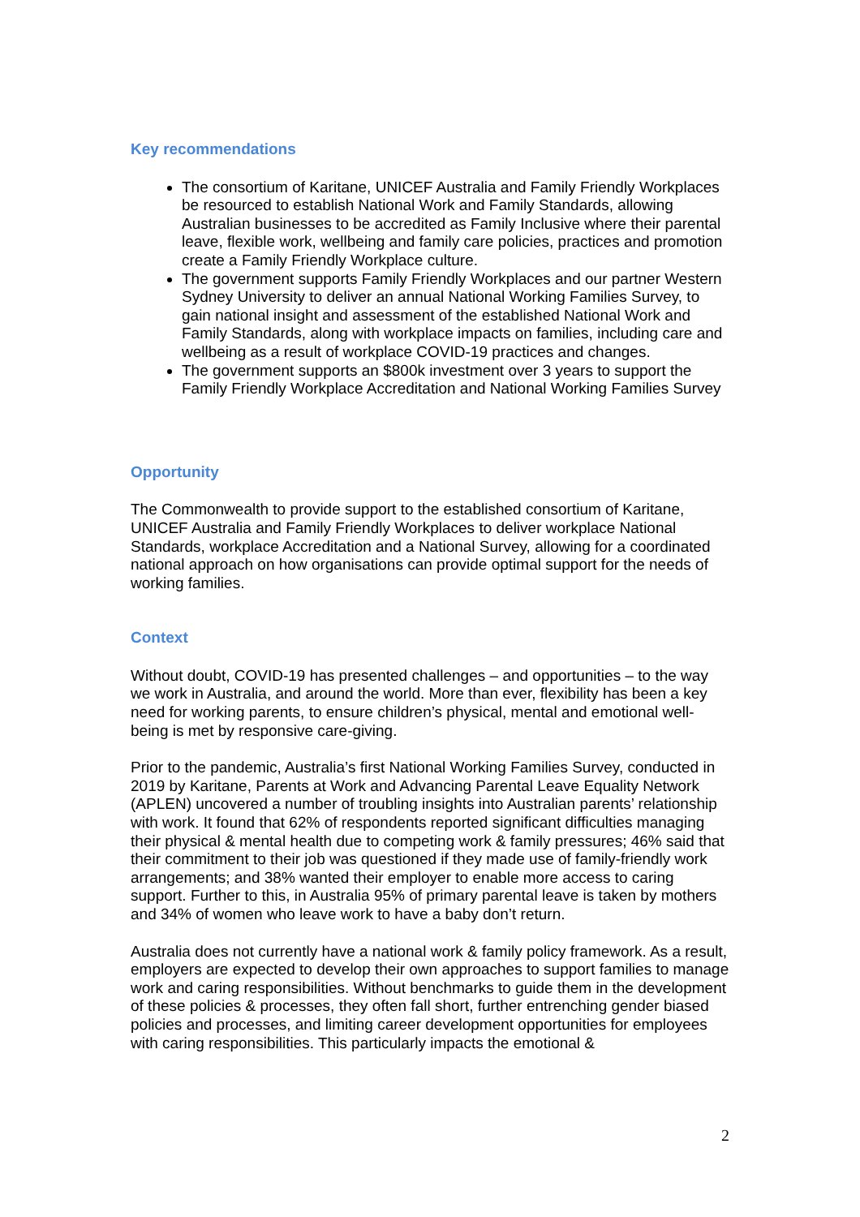Key recommendations
The consortium of Karitane, UNICEF Australia and Family Friendly Workplaces be resourced to establish National Work and Family Standards, allowing Australian businesses to be accredited as Family Inclusive where their parental leave, flexible work, wellbeing and family care policies, practices and promotion create a Family Friendly Workplace culture.
The government supports Family Friendly Workplaces and our partner Western Sydney University to deliver an annual National Working Families Survey, to gain national insight and assessment of the established National Work and Family Standards, along with workplace impacts on families, including care and wellbeing as a result of workplace COVID-19 practices and changes.
The government supports an $800k investment over 3 years to support the Family Friendly Workplace Accreditation and National Working Families Survey
Opportunity
The Commonwealth to provide support to the established consortium of Karitane, UNICEF Australia and Family Friendly Workplaces to deliver workplace National Standards, workplace Accreditation and a National Survey, allowing for a coordinated national approach on how organisations can provide optimal support for the needs of working families.
Context
Without doubt, COVID-19 has presented challenges – and opportunities – to the way we work in Australia, and around the world. More than ever, flexibility has been a key need for working parents, to ensure children’s physical, mental and emotional well-being is met by responsive care-giving.
Prior to the pandemic, Australia’s first National Working Families Survey, conducted in 2019 by Karitane, Parents at Work and Advancing Parental Leave Equality Network (APLEN) uncovered a number of troubling insights into Australian parents’ relationship with work. It found that 62% of respondents reported significant difficulties managing their physical & mental health due to competing work & family pressures; 46% said that their commitment to their job was questioned if they made use of family-friendly work arrangements; and 38% wanted their employer to enable more access to caring support. Further to this, in Australia 95% of primary parental leave is taken by mothers and 34% of women who leave work to have a baby don’t return.
Australia does not currently have a national work & family policy framework. As a result, employers are expected to develop their own approaches to support families to manage work and caring responsibilities. Without benchmarks to guide them in the development of these policies & processes, they often fall short, further entrenching gender biased policies and processes, and limiting career development opportunities for employees with caring responsibilities. This particularly impacts the emotional &
2